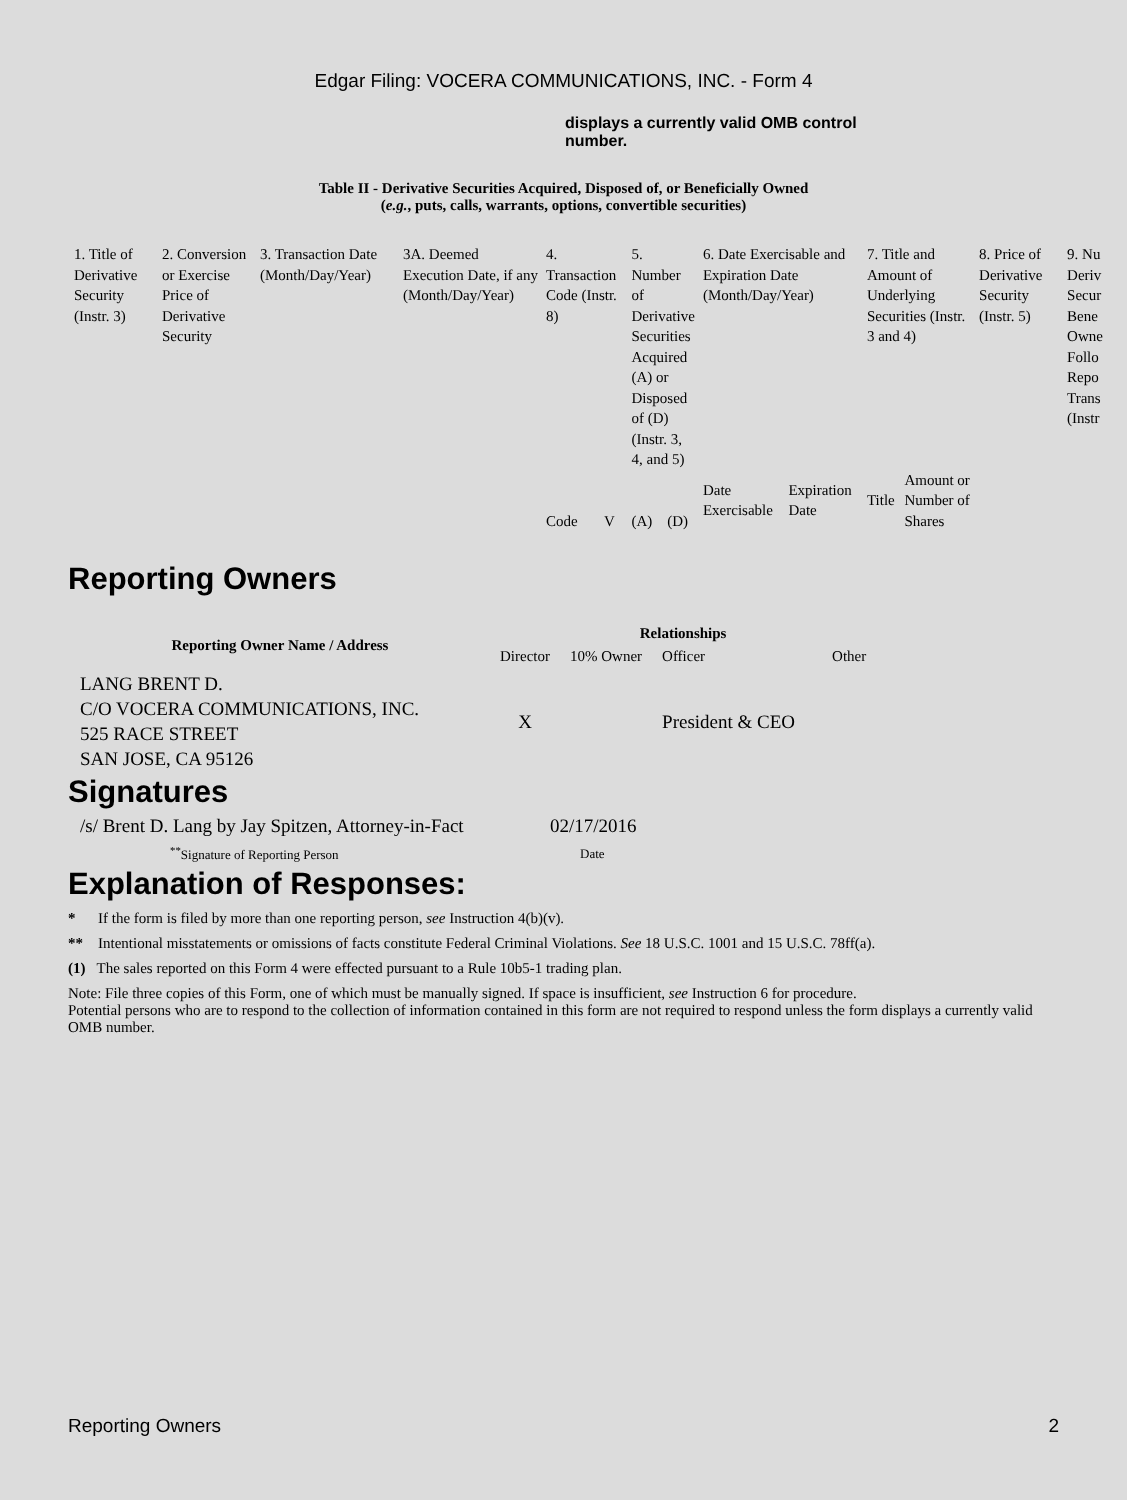Edgar Filing: VOCERA COMMUNICATIONS, INC. - Form 4
displays a currently valid OMB control number.
Table II - Derivative Securities Acquired, Disposed of, or Beneficially Owned
(e.g., puts, calls, warrants, options, convertible securities)
| 1. Title of Derivative Security (Instr. 3) | 2. Conversion or Exercise Price of Derivative Security | 3. Transaction Date (Month/Day/Year) | 3A. Deemed Execution Date, if any (Month/Day/Year) | 4. Transaction Code (Instr. 8) | | 5. Number of Derivative Securities Acquired (A) or Disposed of (D) (Instr. 3, 4, and 5) | | 6. Date Exercisable and Expiration Date (Month/Day/Year) | | 7. Title and Amount of Underlying Securities (Instr. 3 and 4) | | 8. Price of Derivative Security (Instr. 5) | 9. Nu Deriv Secur Bene Owne Follo Repo Trans (Instr |
| | | | | Code | V | (A) | (D) | Date Exercisable | Expiration Date | Title | Amount or Number of Shares | | |
Reporting Owners
| Reporting Owner Name / Address | Relationships | | | |
| --- | --- | --- | --- | --- |
| | Director | 10% Owner | Officer | Other |
| LANG BRENT D. C/O VOCERA COMMUNICATIONS, INC. 525 RACE STREET SAN JOSE, CA 95126 | X | | President & CEO | |
Signatures
| /s/ Brent D. Lang by Jay Spitzen, Attorney-in-Fact | 02/17/2016 |
| <sup>**</sup> Signature of Reporting Person | Date |
Explanation of Responses:
* If the form is filed by more than one reporting person, see Instruction 4(b)(v).
** Intentional misstatements or omissions of facts constitute Federal Criminal Violations. See 18 U.S.C. 1001 and 15 U.S.C. 78ff(a).
(1) The sales reported on this Form 4 were effected pursuant to a Rule 10b5-1 trading plan.
Note: File three copies of this Form, one of which must be manually signed. If space is insufficient, see Instruction 6 for procedure.
Potential persons who are to respond to the collection of information contained in this form are not required to respond unless the form displays a currently valid OMB number.
Reporting Owners 2